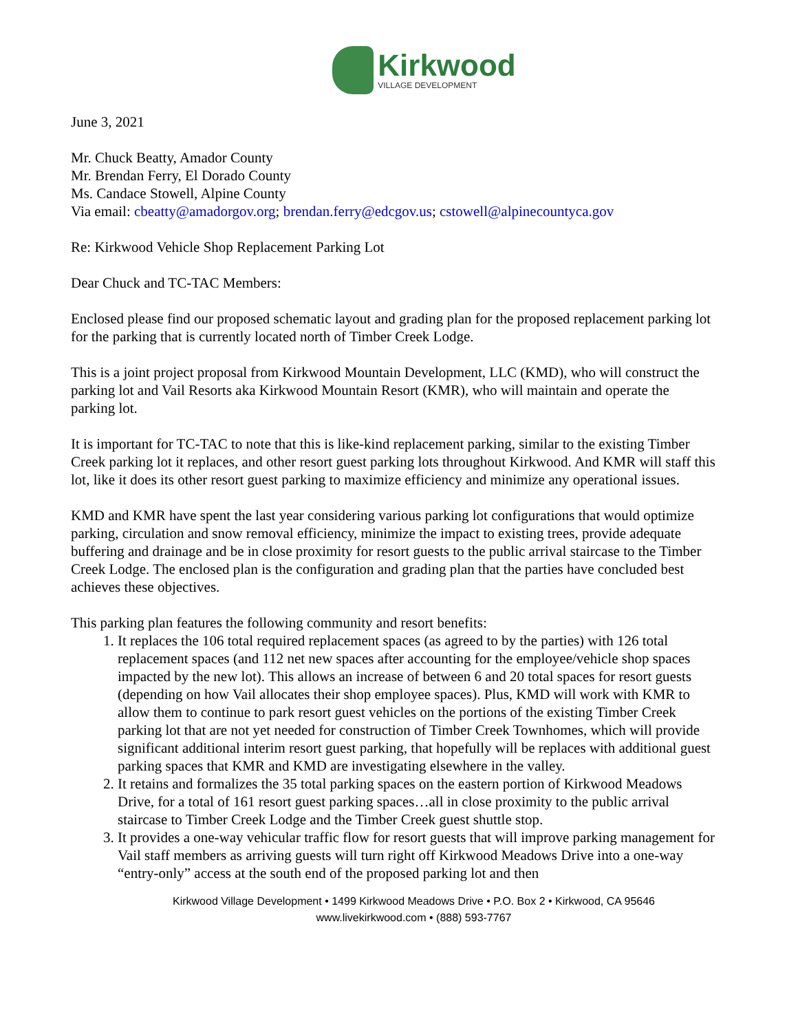Kirkwood
VILLAGE DEVELOPMENT
June 3, 2021
Mr. Chuck Beatty, Amador County
Mr. Brendan Ferry, El Dorado County
Ms. Candace Stowell, Alpine County
Via email: cbeatty@amadorgov.org; brendan.ferry@edcgov.us; cstowell@alpinecountyca.gov
Re: Kirkwood Vehicle Shop Replacement Parking Lot
Dear Chuck and TC-TAC Members:
Enclosed please find our proposed schematic layout and grading plan for the proposed replacement parking lot for the parking that is currently located north of Timber Creek Lodge.
This is a joint project proposal from Kirkwood Mountain Development, LLC (KMD), who will construct the parking lot and Vail Resorts aka Kirkwood Mountain Resort (KMR), who will maintain and operate the parking lot.
It is important for TC-TAC to note that this is like-kind replacement parking, similar to the existing Timber Creek parking lot it replaces, and other resort guest parking lots throughout Kirkwood. And KMR will staff this lot, like it does its other resort guest parking to maximize efficiency and minimize any operational issues.
KMD and KMR have spent the last year considering various parking lot configurations that would optimize parking, circulation and snow removal efficiency, minimize the impact to existing trees, provide adequate buffering and drainage and be in close proximity for resort guests to the public arrival staircase to the Timber Creek Lodge. The enclosed plan is the configuration and grading plan that the parties have concluded best achieves these objectives.
This parking plan features the following community and resort benefits:
1. It replaces the 106 total required replacement spaces (as agreed to by the parties) with 126 total replacement spaces (and 112 net new spaces after accounting for the employee/vehicle shop spaces impacted by the new lot). This allows an increase of between 6 and 20 total spaces for resort guests (depending on how Vail allocates their shop employee spaces). Plus, KMD will work with KMR to allow them to continue to park resort guest vehicles on the portions of the existing Timber Creek parking lot that are not yet needed for construction of Timber Creek Townhomes, which will provide significant additional interim resort guest parking, that hopefully will be replaces with additional guest parking spaces that KMR and KMD are investigating elsewhere in the valley.
2. It retains and formalizes the 35 total parking spaces on the eastern portion of Kirkwood Meadows Drive, for a total of 161 resort guest parking spaces…all in close proximity to the public arrival staircase to Timber Creek Lodge and the Timber Creek guest shuttle stop.
3. It provides a one-way vehicular traffic flow for resort guests that will improve parking management for Vail staff members as arriving guests will turn right off Kirkwood Meadows Drive into a one-way “entry-only” access at the south end of the proposed parking lot and then
Kirkwood Village Development • 1499 Kirkwood Meadows Drive • P.O. Box 2 • Kirkwood, CA 95646
www.livekirkwood.com • (888) 593-7767